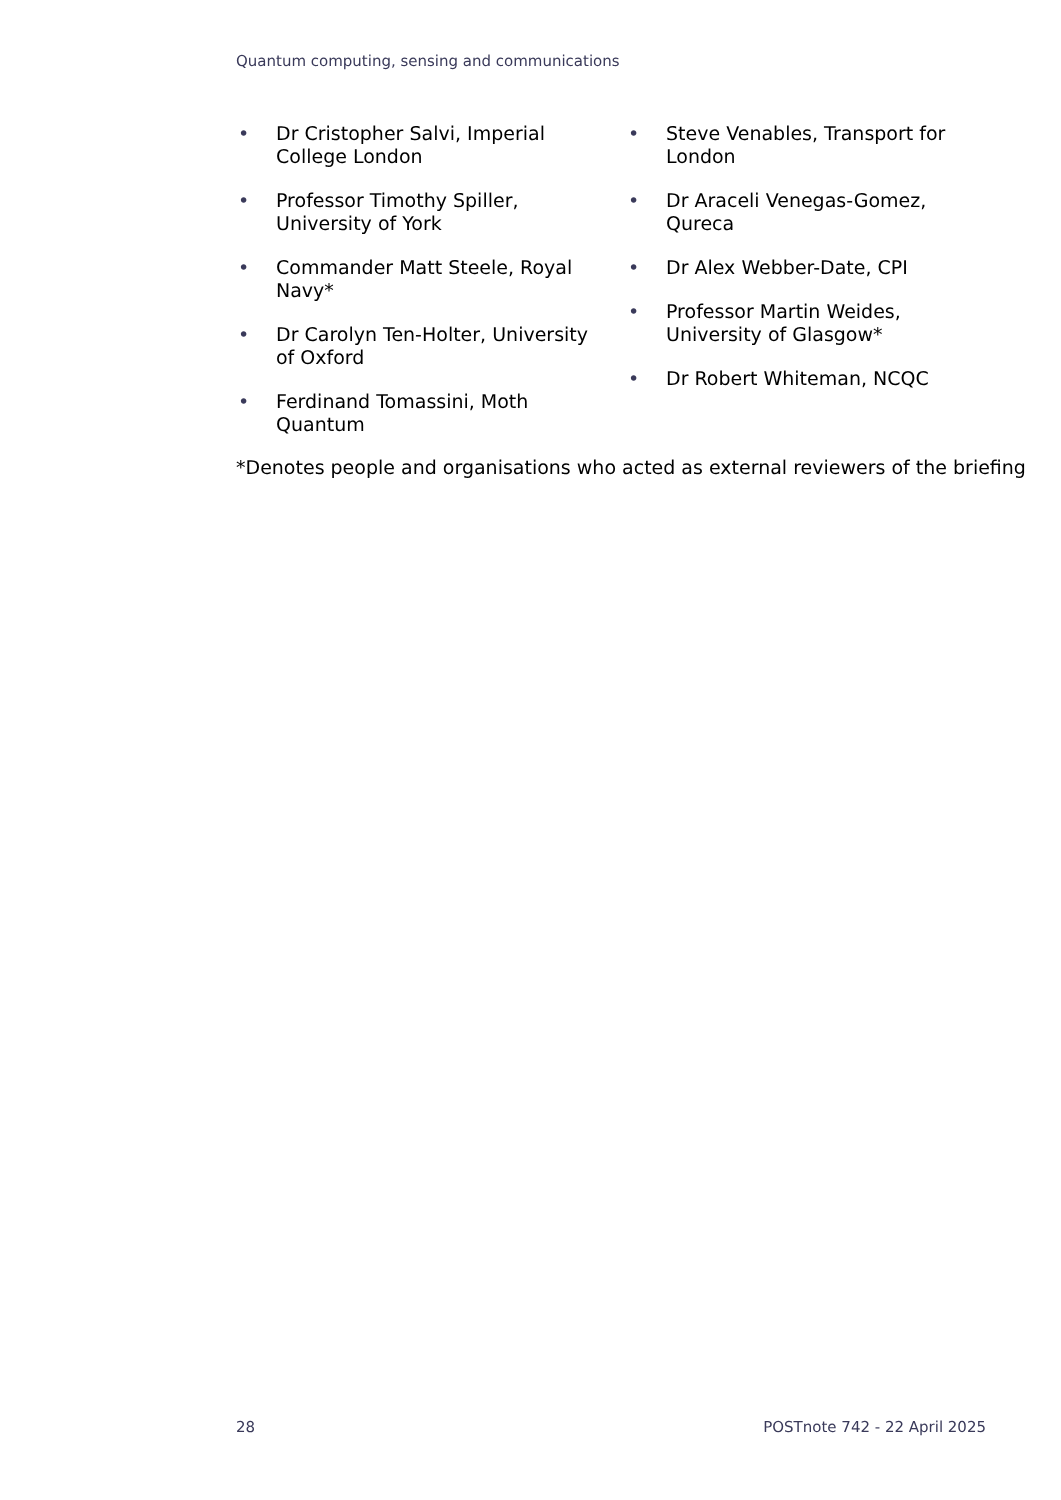Quantum computing, sensing and communications
• Dr Cristopher Salvi, Imperial College London
• Professor Timothy Spiller, University of York
• Commander Matt Steele, Royal Navy*
• Dr Carolyn Ten-Holter, University of Oxford
• Ferdinand Tomassini, Moth Quantum
• Steve Venables, Transport for London
• Dr Araceli Venegas-Gomez, Qureca
• Dr Alex Webber-Date, CPI
• Professor Martin Weides, University of Glasgow*
• Dr Robert Whiteman, NCQC
*Denotes people and organisations who acted as external reviewers of the briefing
28 POSTnote 742 - 22 April 2025